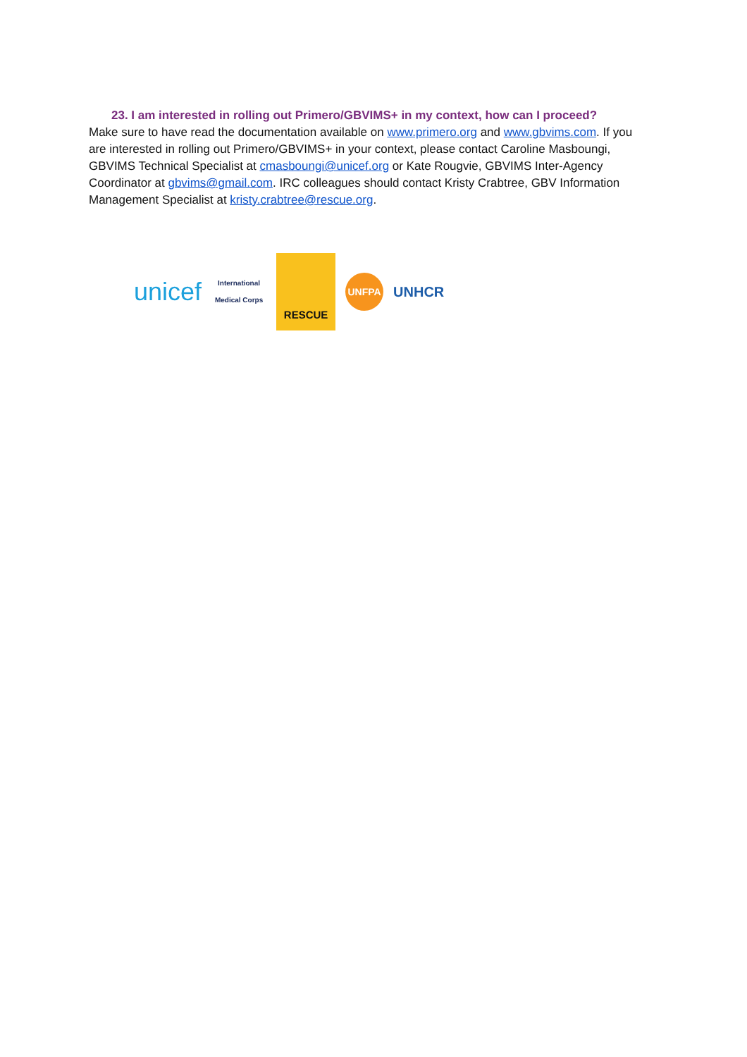23. I am interested in rolling out Primero/GBVIMS+ in my context, how can I proceed?
Make sure to have read the documentation available on www.primero.org and www.gbvims.com. If you are interested in rolling out Primero/GBVIMS+ in your context, please contact Caroline Masboungi, GBVIMS Technical Specialist at cmasboungi@unicef.org or Kate Rougvie, GBVIMS Inter-Agency Coordinator at gbvims@gmail.com. IRC colleagues should contact Kristy Crabtree, GBV Information Management Specialist at kristy.crabtree@rescue.org.
unicef International Medical Corps RESCUE UNFPA UNHCR